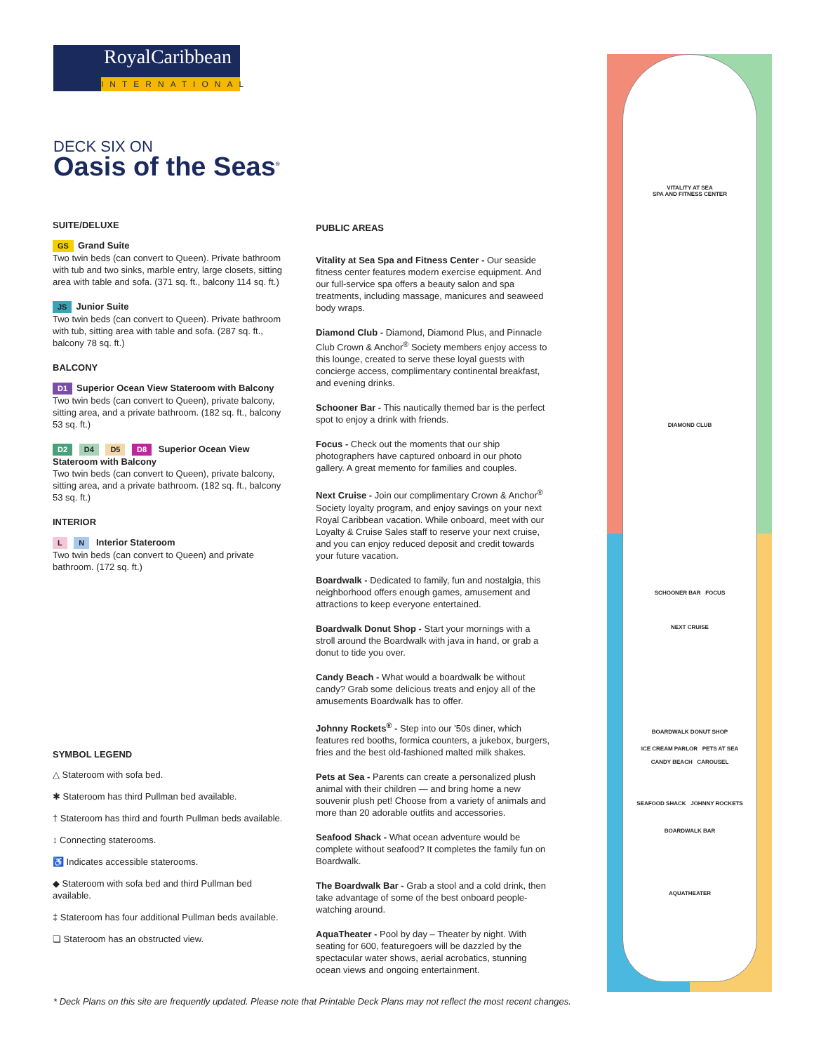RoyalCaribbean
INTERNATIONAL
DECK SIX ON
Oasis of the Seas<sup>®</sup>
SUITE/DELUXE
GS Grand Suite
Two twin beds (can convert to Queen). Private bathroom with tub and two sinks, marble entry, large closets, sitting area with table and sofa. (371 sq. ft., balcony 114 sq. ft.)
JS Junior Suite
Two twin beds (can convert to Queen). Private bathroom with tub, sitting area with table and sofa. (287 sq. ft., balcony 78 sq. ft.)
BALCONY
D1 Superior Ocean View Stateroom with Balcony
Two twin beds (can convert to Queen), private balcony, sitting area, and a private bathroom. (182 sq. ft., balcony 53 sq. ft.)
D2 D4 D5 D8 Superior Ocean View Stateroom with Balcony
Two twin beds (can convert to Queen), private balcony, sitting area, and a private bathroom. (182 sq. ft., balcony 53 sq. ft.)
INTERIOR
L N Interior Stateroom
Two twin beds (can convert to Queen) and private bathroom. (172 sq. ft.)
SYMBOL LEGEND
△ Stateroom with sofa bed.
✱ Stateroom has third Pullman bed available.
† Stateroom has third and fourth Pullman beds available.
↕ Connecting staterooms.
♿ Indicates accessible staterooms.
◆ Stateroom with sofa bed and third Pullman bed available.
‡ Stateroom has four additional Pullman beds available.
❏ Stateroom has an obstructed view.
PUBLIC AREAS
Vitality at Sea Spa and Fitness Center - Our seaside fitness center features modern exercise equipment. And our full-service spa offers a beauty salon and spa treatments, including massage, manicures and seaweed body wraps.
Diamond Club - Diamond, Diamond Plus, and Pinnacle Club Crown & Anchor<sup>®</sup> Society members enjoy access to this lounge, created to serve these loyal guests with concierge access, complimentary continental breakfast, and evening drinks.
Schooner Bar - This nautically themed bar is the perfect spot to enjoy a drink with friends.
Focus - Check out the moments that our ship photographers have captured onboard in our photo gallery. A great memento for families and couples.
Next Cruise - Join our complimentary Crown & Anchor<sup>®</sup> Society loyalty program, and enjoy savings on your next Royal Caribbean vacation. While onboard, meet with our Loyalty & Cruise Sales staff to reserve your next cruise, and you can enjoy reduced deposit and credit towards your future vacation.
Boardwalk - Dedicated to family, fun and nostalgia, this neighborhood offers enough games, amusement and attractions to keep everyone entertained.
Boardwalk Donut Shop - Start your mornings with a stroll around the Boardwalk with java in hand, or grab a donut to tide you over.
Candy Beach - What would a boardwalk be without candy? Grab some delicious treats and enjoy all of the amusements Boardwalk has to offer.
Johnny Rockets<sup>®</sup> - Step into our '50s diner, which features red booths, formica counters, a jukebox, burgers, fries and the best old-fashioned malted milk shakes.
Pets at Sea - Parents can create a personalized plush animal with their children — and bring home a new souvenir plush pet! Choose from a variety of animals and more than 20 adorable outfits and accessories.
Seafood Shack - What ocean adventure would be complete without seafood? It completes the family fun on Boardwalk.
The Boardwalk Bar - Grab a stool and a cold drink, then take advantage of some of the best onboard people-watching around.
AquaTheater - Pool by day – Theater by night. With seating for 600, featuregoers will be dazzled by the spectacular water shows, aerial acrobatics, stunning ocean views and ongoing entertainment.
VITALITY AT SEA
SPA AND FITNESS CENTER
DIAMOND CLUB
SCHOONER BAR FOCUS
NEXT CRUISE
BOARDWALK DONUT SHOP
ICE CREAM PARLOR PETS AT SEA
CANDY BEACH CAROUSEL
SEAFOOD SHACK JOHNNY ROCKETS
BOARDWALK BAR
AQUATHEATER
* Deck Plans on this site are frequently updated. Please note that Printable Deck Plans may not reflect the most recent changes.